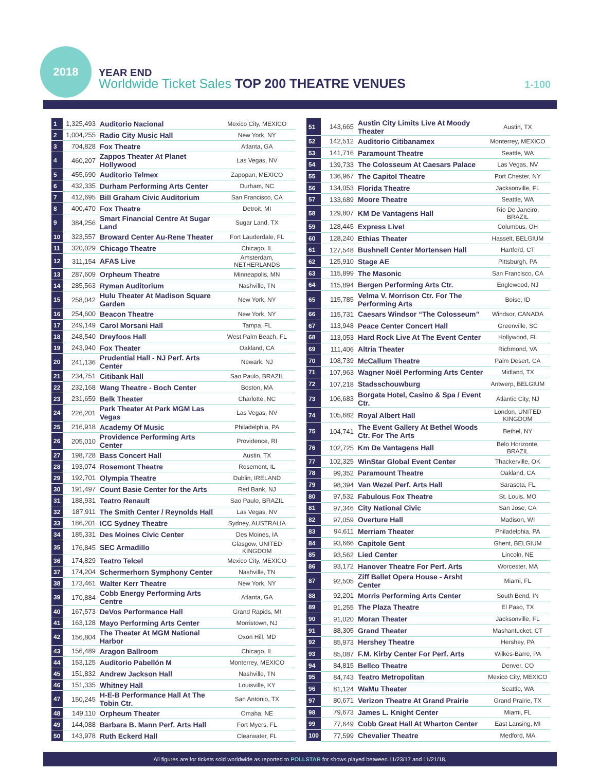2018
YEAR END
Worldwide Ticket Sales TOP 200 THEATRE VENUES
1-100
| 1 | 1,325,493 | Auditorio Nacional | Mexico City, MEXICO |
| 2 | 1,004,255 | Radio City Music Hall | New York, NY |
| 3 | 704,828 | Fox Theatre | Atlanta, GA |
| 4 | 460,207 | Zappos Theater At Planet Hollywood | Las Vegas, NV |
| 5 | 455,690 | Auditorio Telmex | Zapopan, MEXICO |
| 6 | 432,335 | Durham Performing Arts Center | Durham, NC |
| 7 | 412,695 | Bill Graham Civic Auditorium | San Francisco, CA |
| 8 | 400,470 | Fox Theatre | Detroit, MI |
| 9 | 384,256 | Smart Financial Centre At Sugar Land | Sugar Land, TX |
| 10 | 323,557 | Broward Center Au-Rene Theater | Fort Lauderdale, FL |
| 11 | 320,029 | Chicago Theatre | Chicago, IL |
| 12 | 311,154 | AFAS Live | Amsterdam, NETHERLANDS |
| 13 | 287,609 | Orpheum Theatre | Minneapolis, MN |
| 14 | 285,563 | Ryman Auditorium | Nashville, TN |
| 15 | 258,042 | Hulu Theater At Madison Square Garden | New York, NY |
| 16 | 254,600 | Beacon Theatre | New York, NY |
| 17 | 249,149 | Carol Morsani Hall | Tampa, FL |
| 18 | 248,540 | Dreyfoos Hall | West Palm Beach, FL |
| 19 | 243,940 | Fox Theater | Oakland, CA |
| 20 | 241,136 | Prudential Hall - NJ Perf. Arts Center | Newark, NJ |
| 21 | 234,751 | Citibank Hall | Sao Paulo, BRAZIL |
| 22 | 232,168 | Wang Theatre - Boch Center | Boston, MA |
| 23 | 231,659 | Belk Theater | Charlotte, NC |
| 24 | 226,201 | Park Theater At Park MGM Las Vegas | Las Vegas, NV |
| 25 | 216,918 | Academy Of Music | Philadelphia, PA |
| 26 | 205,010 | Providence Performing Arts Center | Providence, RI |
| 27 | 198,728 | Bass Concert Hall | Austin, TX |
| 28 | 193,074 | Rosemont Theatre | Rosemont, IL |
| 29 | 192,701 | Olympia Theatre | Dublin, IRELAND |
| 30 | 191,497 | Count Basie Center for the Arts | Red Bank, NJ |
| 31 | 188,931 | Teatro Renault | Sao Paulo, BRAZIL |
| 32 | 187,911 | The Smith Center / Reynolds Hall | Las Vegas, NV |
| 33 | 186,201 | ICC Sydney Theatre | Sydney, AUSTRALIA |
| 34 | 185,331 | Des Moines Civic Center | Des Moines, IA |
| 35 | 176,845 | SEC Armadillo | Glasgow, UNITED KINGDOM |
| 36 | 174,829 | Teatro Telcel | Mexico City, MEXICO |
| 37 | 174,204 | Schermerhorn Symphony Center | Nashville, TN |
| 38 | 173,461 | Walter Kerr Theatre | New York, NY |
| 39 | 170,884 | Cobb Energy Performing Arts Centre | Atlanta, GA |
| 40 | 167,573 | DeVos Performance Hall | Grand Rapids, MI |
| 41 | 163,128 | Mayo Performing Arts Center | Morristown, NJ |
| 42 | 156,804 | The Theater At MGM National Harbor | Oxon Hill, MD |
| 43 | 156,489 | Aragon Ballroom | Chicago, IL |
| 44 | 153,125 | Auditorio Pabellón M | Monterrey, MEXICO |
| 45 | 151,832 | Andrew Jackson Hall | Nashville, TN |
| 46 | 151,335 | Whitney Hall | Louisville, KY |
| 47 | 150,245 | H-E-B Performance Hall At The Tobin Ctr. | San Antonio, TX |
| 48 | 149,110 | Orpheum Theater | Omaha, NE |
| 49 | 144,088 | Barbara B. Mann Perf. Arts Hall | Fort Myers, FL |
| 50 | 143,978 | Ruth Eckerd Hall | Clearwater, FL |
| 51 | 143,665 | Austin City Limits Live At Moody Theater | Austin, TX |
| 52 | 142,512 | Auditorio Citibanamex | Monterrey, MEXICO |
| 53 | 141,716 | Paramount Theatre | Seattle, WA |
| 54 | 139,733 | The Colosseum At Caesars Palace | Las Vegas, NV |
| 55 | 136,967 | The Capitol Theatre | Port Chester, NY |
| 56 | 134,053 | Florida Theatre | Jacksonville, FL |
| 57 | 133,689 | Moore Theatre | Seattle, WA |
| 58 | 129,807 | KM De Vantagens Hall | Rio De Janeiro, BRAZIL |
| 59 | 128,445 | Express Live! | Columbus, OH |
| 60 | 128,240 | Ethias Theater | Hasselt, BELGIUM |
| 61 | 127,548 | Bushnell Center Mortensen Hall | Hartford, CT |
| 62 | 125,910 | Stage AE | Pittsburgh, PA |
| 63 | 115,899 | The Masonic | San Francisco, CA |
| 64 | 115,894 | Bergen Performing Arts Ctr. | Englewood, NJ |
| 65 | 115,785 | Velma V. Morrison Ctr. For The Performing Arts | Boise, ID |
| 66 | 115,731 | Caesars Windsor “The Colosseum” | Windsor, CANADA |
| 67 | 113,948 | Peace Center Concert Hall | Greenville, SC |
| 68 | 113,053 | Hard Rock Live At The Event Center | Hollywood, FL |
| 69 | 111,406 | Altria Theater | Richmond, VA |
| 70 | 108,739 | McCallum Theatre | Palm Desert, CA |
| 71 | 107,963 | Wagner Noël Performing Arts Center | Midland, TX |
| 72 | 107,218 | Stadsschouwburg | Antwerp, BELGIUM |
| 73 | 106,683 | Borgata Hotel, Casino & Spa / Event Ctr. | Atlantic City, NJ |
| 74 | 105,682 | Royal Albert Hall | London, UNITED KINGDOM |
| 75 | 104,741 | The Event Gallery At Bethel Woods Ctr. For The Arts | Bethel, NY |
| 76 | 102,725 | Km De Vantagens Hall | Belo Horizonte, BRAZIL |
| 77 | 102,325 | WinStar Global Event Center | Thackerville, OK |
| 78 | 99,352 | Paramount Theatre | Oakland, CA |
| 79 | 98,394 | Van Wezel Perf. Arts Hall | Sarasota, FL |
| 80 | 97,532 | Fabulous Fox Theatre | St. Louis, MO |
| 81 | 97,346 | City National Civic | San Jose, CA |
| 82 | 97,059 | Overture Hall | Madison, WI |
| 83 | 94,611 | Merriam Theater | Philadelphia, PA |
| 84 | 93,666 | Capitole Gent | Ghent, BELGIUM |
| 85 | 93,562 | Lied Center | Lincoln, NE |
| 86 | 93,172 | Hanover Theatre For Perf. Arts | Worcester, MA |
| 87 | 92,505 | Ziff Ballet Opera House - Arsht Center | Miami, FL |
| 88 | 92,201 | Morris Performing Arts Center | South Bend, IN |
| 89 | 91,255 | The Plaza Theatre | El Paso, TX |
| 90 | 91,020 | Moran Theater | Jacksonville, FL |
| 91 | 88,305 | Grand Theater | Mashantucket, CT |
| 92 | 85,973 | Hershey Theatre | Hershey, PA |
| 93 | 85,087 | F.M. Kirby Center For Perf. Arts | Wilkes-Barre, PA |
| 94 | 84,815 | Bellco Theatre | Denver, CO |
| 95 | 84,743 | Teatro Metropolitan | Mexico City, MEXICO |
| 96 | 81,124 | WaMu Theater | Seattle, WA |
| 97 | 80,671 | Verizon Theatre At Grand Prairie | Grand Prairie, TX |
| 98 | 79,673 | James L. Knight Center | Miami, FL |
| 99 | 77,649 | Cobb Great Hall At Wharton Center | East Lansing, MI |
| 100 | 77,599 | Chevalier Theatre | Medford, MA |
All figures are for tickets sold worldwide as reported to POLLSTAR for shows played between 11/23/17 and 11/21/18.